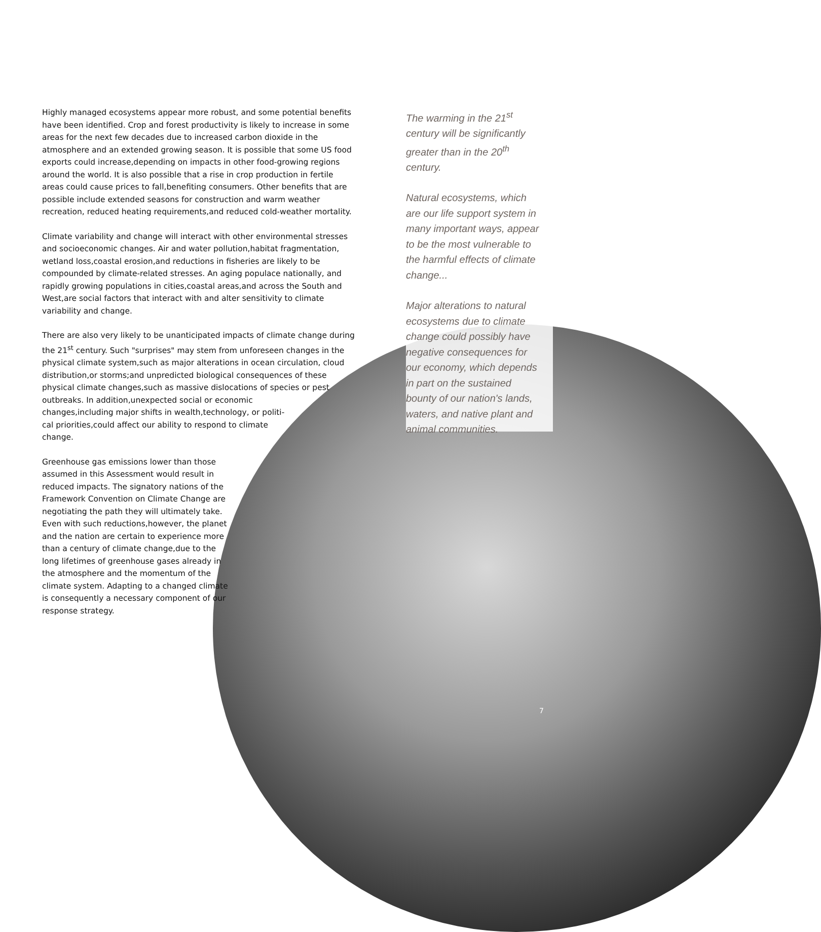Highly managed ecosystems appear more robust, and some potential benefits have been identified. Crop and forest productivity is likely to increase in some areas for the next few decades due to increased carbon dioxide in the atmosphere and an extended growing season. It is possible that some US food exports could increase,depending on impacts in other food-growing regions around the world. It is also possible that a rise in crop production in fertile areas could cause prices to fall,benefiting consumers. Other benefits that are possible include extended seasons for construction and warm weather recreation, reduced heating requirements,and reduced cold-weather mortality.
Climate variability and change will interact with other environmental stresses and socioeconomic changes. Air and water pollution,habitat fragmentation, wetland loss,coastal erosion,and reductions in fisheries are likely to be compounded by climate-related stresses. An aging populace nationally, and rapidly growing populations in cities,coastal areas,and across the South and West,are social factors that interact with and alter sensitivity to climate variability and change.
There are also very likely to be unanticipated impacts of climate change during the 21<sup>st</sup> century. Such "surprises" may stem from unforeseen changes in the physical climate system,such as major alterations in ocean circulation, cloud distribution,or storms;and unpredicted biological consequences of these physical climate changes,such as massive dislocations of species or pest outbreaks. In addition,unexpected social or economic
changes,including major shifts in wealth,technology, or politi-
cal priorities,could affect our ability to respond to climate
change.
Greenhouse gas emissions lower than those assumed in this Assessment would result in reduced impacts. The signatory nations of the Framework Convention on Climate Change are negotiating the path they will ultimately take. Even with such reductions,however, the planet and the nation are certain to experience more than a century of climate change,due to the long lifetimes of greenhouse gases already in the atmosphere and the momentum of the climate system. Adapting to a changed climate is consequently a necessary component of our response strategy.
The warming in the 21<sup>st</sup> century will be significantly greater than in the 20<sup>th</sup> century.
Natural ecosystems, which are our life support system in many important ways, appear to be the most vulnerable to the harmful effects of climate change...
Major alterations to natural ecosystems due to climate change could possibly have negative consequences for our economy, which depends in part on the sustained bounty of our nation's lands, waters, and native plant and animal communities.
7